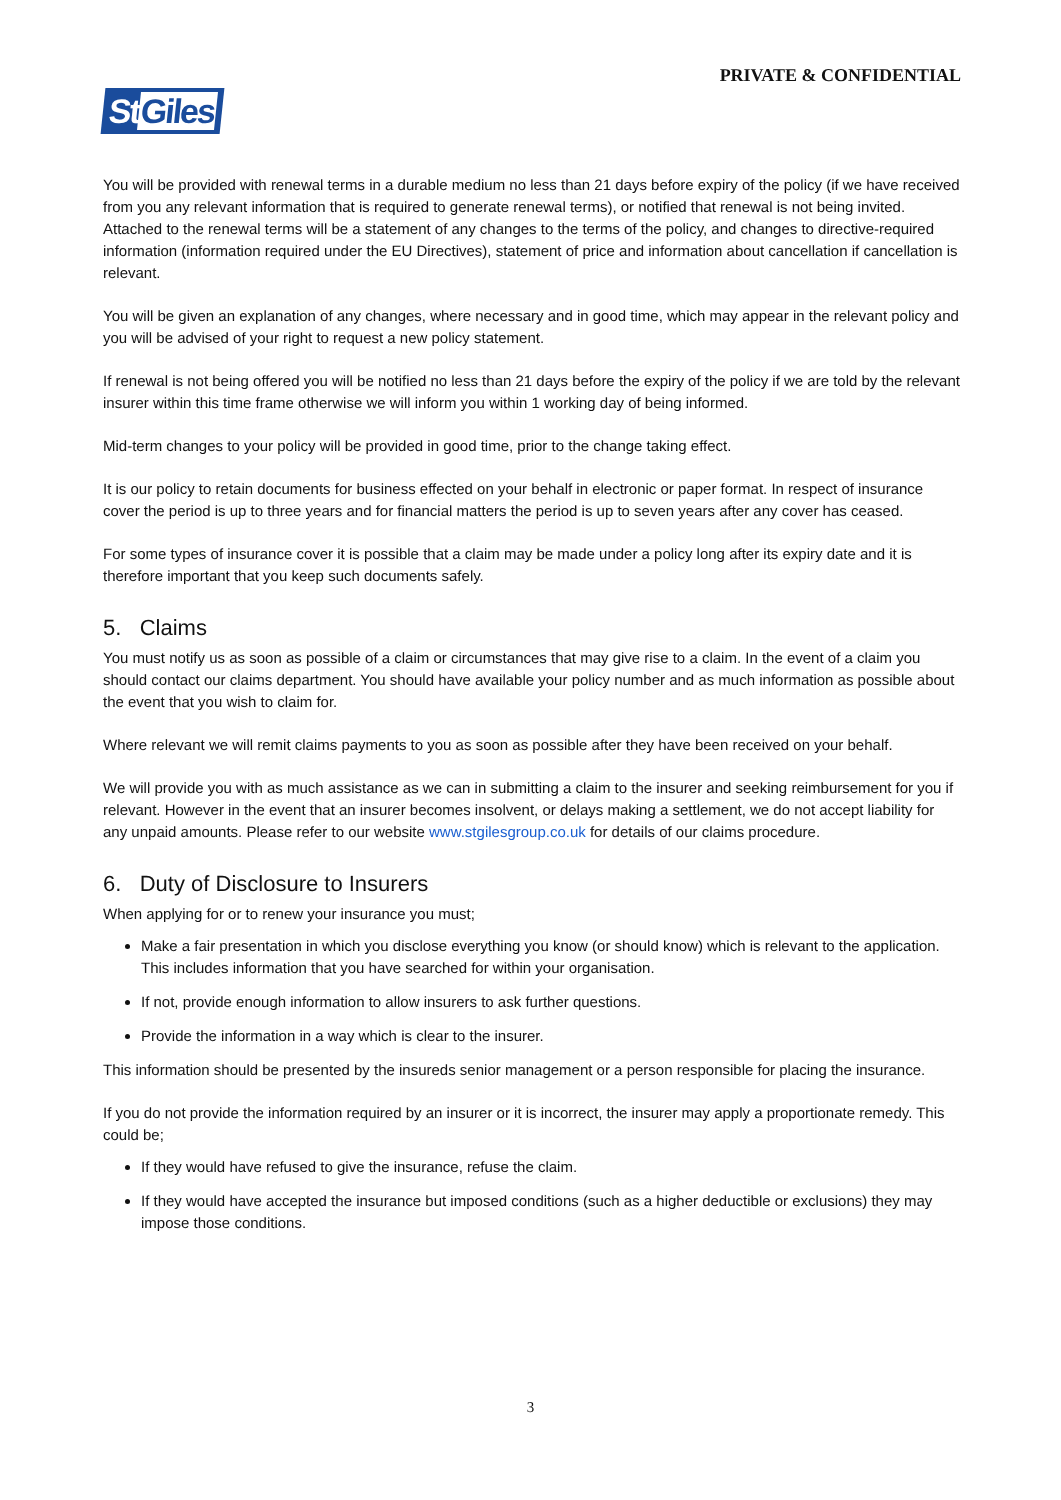PRIVATE & CONFIDENTIAL
StGiles
You will be provided with renewal terms in a durable medium no less than 21 days before expiry of the policy (if we have received from you any relevant information that is required to generate renewal terms), or notified that renewal is not being invited. Attached to the renewal terms will be a statement of any changes to the terms of the policy, and changes to directive-required information (information required under the EU Directives), statement of price and information about cancellation if cancellation is relevant.
You will be given an explanation of any changes, where necessary and in good time, which may appear in the relevant policy and you will be advised of your right to request a new policy statement.
If renewal is not being offered you will be notified no less than 21 days before the expiry of the policy if we are told by the relevant insurer within this time frame otherwise we will inform you within 1 working day of being informed.
Mid-term changes to your policy will be provided in good time, prior to the change taking effect.
It is our policy to retain documents for business effected on your behalf in electronic or paper format. In respect of insurance cover the period is up to three years and for financial matters the period is up to seven years after any cover has ceased.
For some types of insurance cover it is possible that a claim may be made under a policy long after its expiry date and it is therefore important that you keep such documents safely.
5. Claims
You must notify us as soon as possible of a claim or circumstances that may give rise to a claim. In the event of a claim you should contact our claims department. You should have available your policy number and as much information as possible about the event that you wish to claim for.
Where relevant we will remit claims payments to you as soon as possible after they have been received on your behalf.
We will provide you with as much assistance as we can in submitting a claim to the insurer and seeking reimbursement for you if relevant. However in the event that an insurer becomes insolvent, or delays making a settlement, we do not accept liability for any unpaid amounts. Please refer to our website www.stgilesgroup.co.uk for details of our claims procedure.
6. Duty of Disclosure to Insurers
When applying for or to renew your insurance you must;
Make a fair presentation in which you disclose everything you know (or should know) which is relevant to the application. This includes information that you have searched for within your organisation.
If not, provide enough information to allow insurers to ask further questions.
Provide the information in a way which is clear to the insurer.
This information should be presented by the insureds senior management or a person responsible for placing the insurance.
If you do not provide the information required by an insurer or it is incorrect, the insurer may apply a proportionate remedy. This could be;
If they would have refused to give the insurance, refuse the claim.
If they would have accepted the insurance but imposed conditions (such as a higher deductible or exclusions) they may impose those conditions.
3